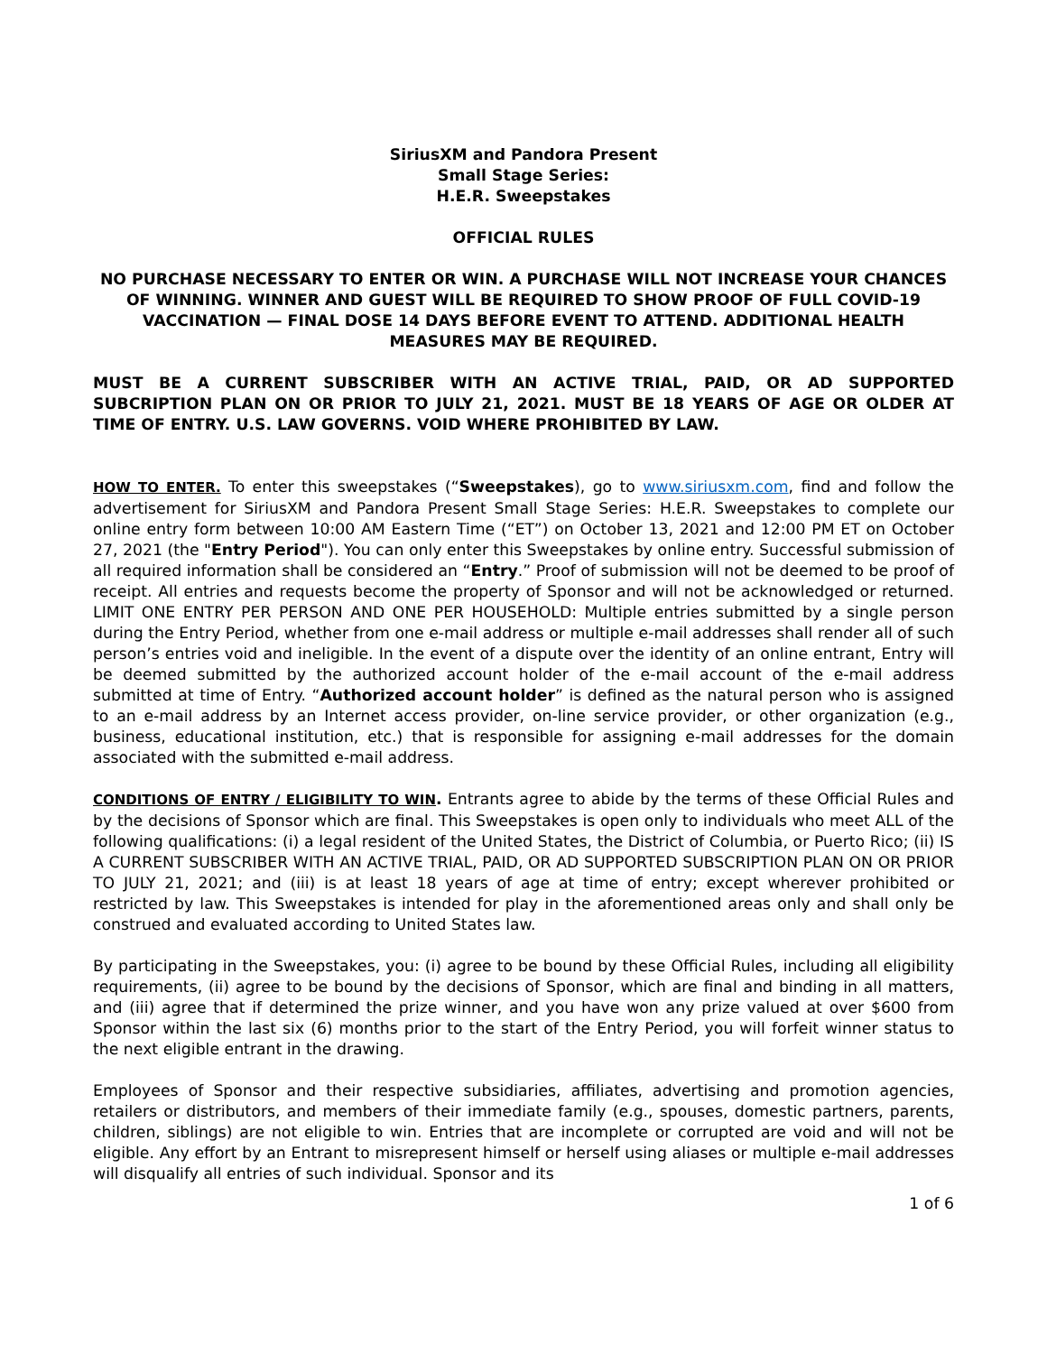SiriusXM and Pandora Present
Small Stage Series:
H.E.R. Sweepstakes
OFFICIAL RULES
NO PURCHASE NECESSARY TO ENTER OR WIN. A PURCHASE WILL NOT INCREASE YOUR CHANCES OF WINNING. WINNER AND GUEST WILL BE REQUIRED TO SHOW PROOF OF FULL COVID-19 VACCINATION — FINAL DOSE 14 DAYS BEFORE EVENT TO ATTEND. ADDITIONAL HEALTH MEASURES MAY BE REQUIRED.
MUST BE A CURRENT SUBSCRIBER WITH AN ACTIVE TRIAL, PAID, OR AD SUPPORTED SUBCRIPTION PLAN ON OR PRIOR TO JULY 21, 2021. MUST BE 18 YEARS OF AGE OR OLDER AT TIME OF ENTRY. U.S. LAW GOVERNS. VOID WHERE PROHIBITED BY LAW.
HOW TO ENTER. To enter this sweepstakes (“Sweepstakes), go to www.siriusxm.com, find and follow the advertisement for SiriusXM and Pandora Present Small Stage Series: H.E.R. Sweepstakes to complete our online entry form between 10:00 AM Eastern Time (“ET”) on October 13, 2021 and 12:00 PM ET on October 27, 2021 (the "Entry Period"). You can only enter this Sweepstakes by online entry. Successful submission of all required information shall be considered an “Entry.” Proof of submission will not be deemed to be proof of receipt. All entries and requests become the property of Sponsor and will not be acknowledged or returned. LIMIT ONE ENTRY PER PERSON AND ONE PER HOUSEHOLD: Multiple entries submitted by a single person during the Entry Period, whether from one e-mail address or multiple e-mail addresses shall render all of such person’s entries void and ineligible. In the event of a dispute over the identity of an online entrant, Entry will be deemed submitted by the authorized account holder of the e-mail account of the e-mail address submitted at time of Entry. “Authorized account holder” is defined as the natural person who is assigned to an e-mail address by an Internet access provider, on-line service provider, or other organization (e.g., business, educational institution, etc.) that is responsible for assigning e-mail addresses for the domain associated with the submitted e-mail address.
CONDITIONS OF ENTRY / ELIGIBILITY TO WIN. Entrants agree to abide by the terms of these Official Rules and by the decisions of Sponsor which are final. This Sweepstakes is open only to individuals who meet ALL of the following qualifications: (i) a legal resident of the United States, the District of Columbia, or Puerto Rico; (ii) IS A CURRENT SUBSCRIBER WITH AN ACTIVE TRIAL, PAID, OR AD SUPPORTED SUBSCRIPTION PLAN ON OR PRIOR TO JULY 21, 2021; and (iii) is at least 18 years of age at time of entry; except wherever prohibited or restricted by law. This Sweepstakes is intended for play in the aforementioned areas only and shall only be construed and evaluated according to United States law.
By participating in the Sweepstakes, you: (i) agree to be bound by these Official Rules, including all eligibility requirements, (ii) agree to be bound by the decisions of Sponsor, which are final and binding in all matters, and (iii) agree that if determined the prize winner, and you have won any prize valued at over $600 from Sponsor within the last six (6) months prior to the start of the Entry Period, you will forfeit winner status to the next eligible entrant in the drawing.
Employees of Sponsor and their respective subsidiaries, affiliates, advertising and promotion agencies, retailers or distributors, and members of their immediate family (e.g., spouses, domestic partners, parents, children, siblings) are not eligible to win. Entries that are incomplete or corrupted are void and will not be eligible. Any effort by an Entrant to misrepresent himself or herself using aliases or multiple e-mail addresses will disqualify all entries of such individual. Sponsor and its
1 of 6